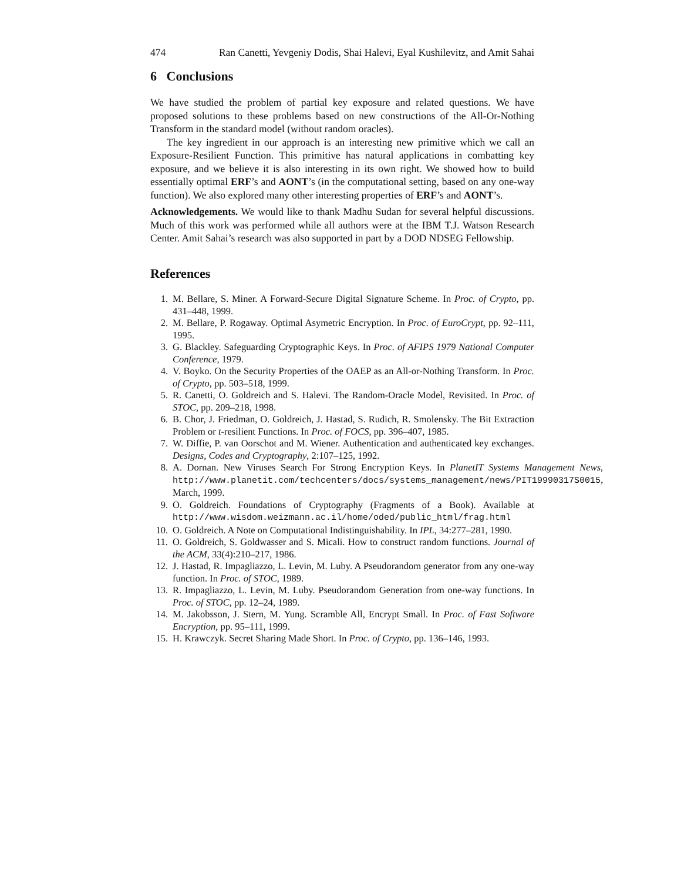474 Ran Canetti, Yevgeniy Dodis, Shai Halevi, Eyal Kushilevitz, and Amit Sahai
6 Conclusions
We have studied the problem of partial key exposure and related questions. We have proposed solutions to these problems based on new constructions of the All-Or-Nothing Transform in the standard model (without random oracles).
The key ingredient in our approach is an interesting new primitive which we call an Exposure-Resilient Function. This primitive has natural applications in combatting key exposure, and we believe it is also interesting in its own right. We showed how to build essentially optimal ERF’s and AONT’s (in the computational setting, based on any one-way function). We also explored many other interesting properties of ERF’s and AONT’s.
Acknowledgements. We would like to thank Madhu Sudan for several helpful discussions. Much of this work was performed while all authors were at the IBM T.J. Watson Research Center. Amit Sahai’s research was also supported in part by a DOD NDSEG Fellowship.
References
1. M. Bellare, S. Miner. A Forward-Secure Digital Signature Scheme. In Proc. of Crypto, pp. 431–448, 1999.
2. M. Bellare, P. Rogaway. Optimal Asymetric Encryption. In Proc. of EuroCrypt, pp. 92–111, 1995.
3. G. Blackley. Safeguarding Cryptographic Keys. In Proc. of AFIPS 1979 National Computer Conference, 1979.
4. V. Boyko. On the Security Properties of the OAEP as an All-or-Nothing Transform. In Proc. of Crypto, pp. 503–518, 1999.
5. R. Canetti, O. Goldreich and S. Halevi. The Random-Oracle Model, Revisited. In Proc. of STOC, pp. 209–218, 1998.
6. B. Chor, J. Friedman, O. Goldreich, J. Hastad, S. Rudich, R. Smolensky. The Bit Extraction Problem or t-resilient Functions. In Proc. of FOCS, pp. 396–407, 1985.
7. W. Diffie, P. van Oorschot and M. Wiener. Authentication and authenticated key exchanges. Designs, Codes and Cryptography, 2:107–125, 1992.
8. A. Dornan. New Viruses Search For Strong Encryption Keys. In PlanetIT Systems Management News, http://www.planetit.com/techcenters/docs/systems_management/news/PIT19990317S0015, March, 1999.
9. O. Goldreich. Foundations of Cryptography (Fragments of a Book). Available at http://www.wisdom.weizmann.ac.il/home/oded/public_html/frag.html
10. O. Goldreich. A Note on Computational Indistinguishability. In IPL, 34:277–281, 1990.
11. O. Goldreich, S. Goldwasser and S. Micali. How to construct random functions. Journal of the ACM, 33(4):210–217, 1986.
12. J. Hastad, R. Impagliazzo, L. Levin, M. Luby. A Pseudorandom generator from any one-way function. In Proc. of STOC, 1989.
13. R. Impagliazzo, L. Levin, M. Luby. Pseudorandom Generation from one-way functions. In Proc. of STOC, pp. 12–24, 1989.
14. M. Jakobsson, J. Stern, M. Yung. Scramble All, Encrypt Small. In Proc. of Fast Software Encryption, pp. 95–111, 1999.
15. H. Krawczyk. Secret Sharing Made Short. In Proc. of Crypto, pp. 136–146, 1993.